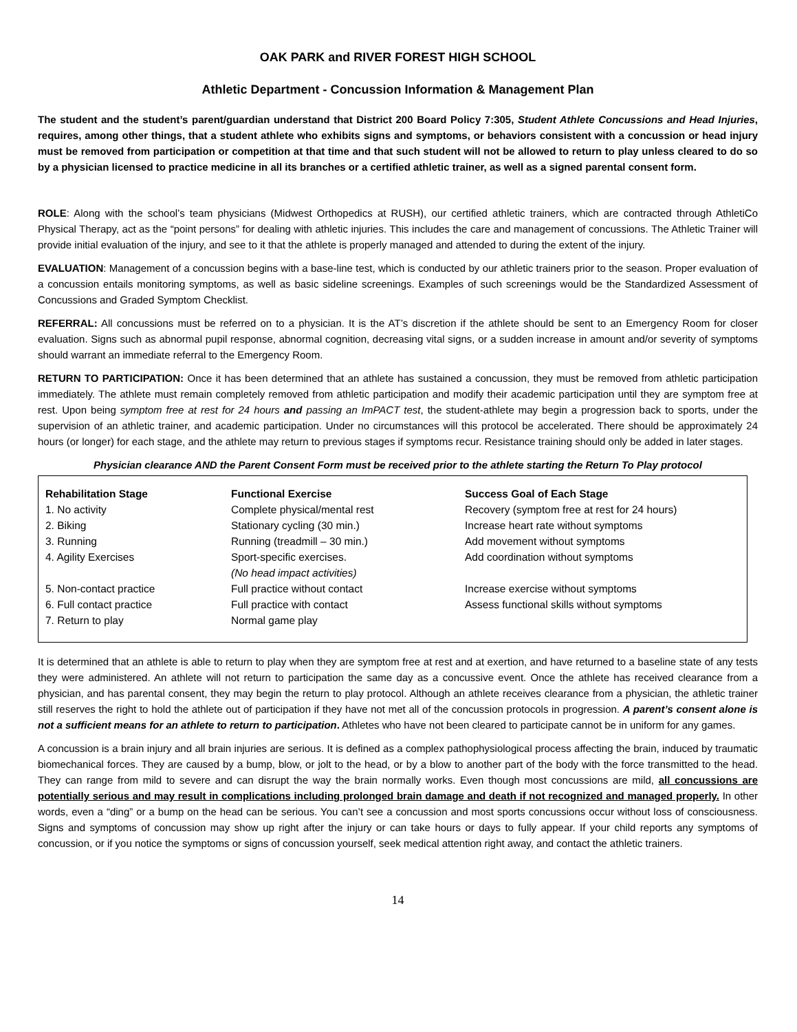OAK PARK and RIVER FOREST HIGH SCHOOL
Athletic Department - Concussion Information & Management Plan
The student and the student’s parent/guardian understand that District 200 Board Policy 7:305, Student Athlete Concussions and Head Injuries, requires, among other things, that a student athlete who exhibits signs and symptoms, or behaviors consistent with a concussion or head injury must be removed from participation or competition at that time and that such student will not be allowed to return to play unless cleared to do so by a physician licensed to practice medicine in all its branches or a certified athletic trainer, as well as a signed parental consent form.
ROLE: Along with the school’s team physicians (Midwest Orthopedics at RUSH), our certified athletic trainers, which are contracted through AthletiCo Physical Therapy, act as the “point persons” for dealing with athletic injuries. This includes the care and management of concussions. The Athletic Trainer will provide initial evaluation of the injury, and see to it that the athlete is properly managed and attended to during the extent of the injury.
EVALUATION: Management of a concussion begins with a base-line test, which is conducted by our athletic trainers prior to the season. Proper evaluation of a concussion entails monitoring symptoms, as well as basic sideline screenings. Examples of such screenings would be the Standardized Assessment of Concussions and Graded Symptom Checklist.
REFERRAL: All concussions must be referred on to a physician. It is the AT’s discretion if the athlete should be sent to an Emergency Room for closer evaluation. Signs such as abnormal pupil response, abnormal cognition, decreasing vital signs, or a sudden increase in amount and/or severity of symptoms should warrant an immediate referral to the Emergency Room.
RETURN TO PARTICIPATION: Once it has been determined that an athlete has sustained a concussion, they must be removed from athletic participation immediately. The athlete must remain completely removed from athletic participation and modify their academic participation until they are symptom free at rest. Upon being symptom free at rest for 24 hours and passing an ImPACT test, the student-athlete may begin a progression back to sports, under the supervision of an athletic trainer, and academic participation. Under no circumstances will this protocol be accelerated. There should be approximately 24 hours (or longer) for each stage, and the athlete may return to previous stages if symptoms recur. Resistance training should only be added in later stages.
Physician clearance AND the Parent Consent Form must be received prior to the athlete starting the Return To Play protocol
| Rehabilitation Stage | Functional Exercise | Success Goal of Each Stage |
| --- | --- | --- |
| 1. No activity | Complete physical/mental rest | Recovery (symptom free at rest for 24 hours) |
| 2. Biking | Stationary cycling (30 min.) | Increase heart rate without symptoms |
| 3. Running | Running (treadmill – 30 min.) | Add movement without symptoms |
| 4. Agility Exercises | Sport-specific exercises. (No head impact activities) | Add coordination without symptoms |
| 5. Non-contact practice | Full practice without contact | Increase exercise without symptoms |
| 6. Full contact practice | Full practice with contact | Assess functional skills without symptoms |
| 7. Return to play | Normal game play | |
It is determined that an athlete is able to return to play when they are symptom free at rest and at exertion, and have returned to a baseline state of any tests they were administered. An athlete will not return to participation the same day as a concussive event. Once the athlete has received clearance from a physician, and has parental consent, they may begin the return to play protocol. Although an athlete receives clearance from a physician, the athletic trainer still reserves the right to hold the athlete out of participation if they have not met all of the concussion protocols in progression. A parent’s consent alone is not a sufficient means for an athlete to return to participation. Athletes who have not been cleared to participate cannot be in uniform for any games.
A concussion is a brain injury and all brain injuries are serious. It is defined as a complex pathophysiological process affecting the brain, induced by traumatic biomechanical forces. They are caused by a bump, blow, or jolt to the head, or by a blow to another part of the body with the force transmitted to the head. They can range from mild to severe and can disrupt the way the brain normally works. Even though most concussions are mild, all concussions are potentially serious and may result in complications including prolonged brain damage and death if not recognized and managed properly. In other words, even a “ding” or a bump on the head can be serious. You can’t see a concussion and most sports concussions occur without loss of consciousness. Signs and symptoms of concussion may show up right after the injury or can take hours or days to fully appear. If your child reports any symptoms of concussion, or if you notice the symptoms or signs of concussion yourself, seek medical attention right away, and contact the athletic trainers.
14